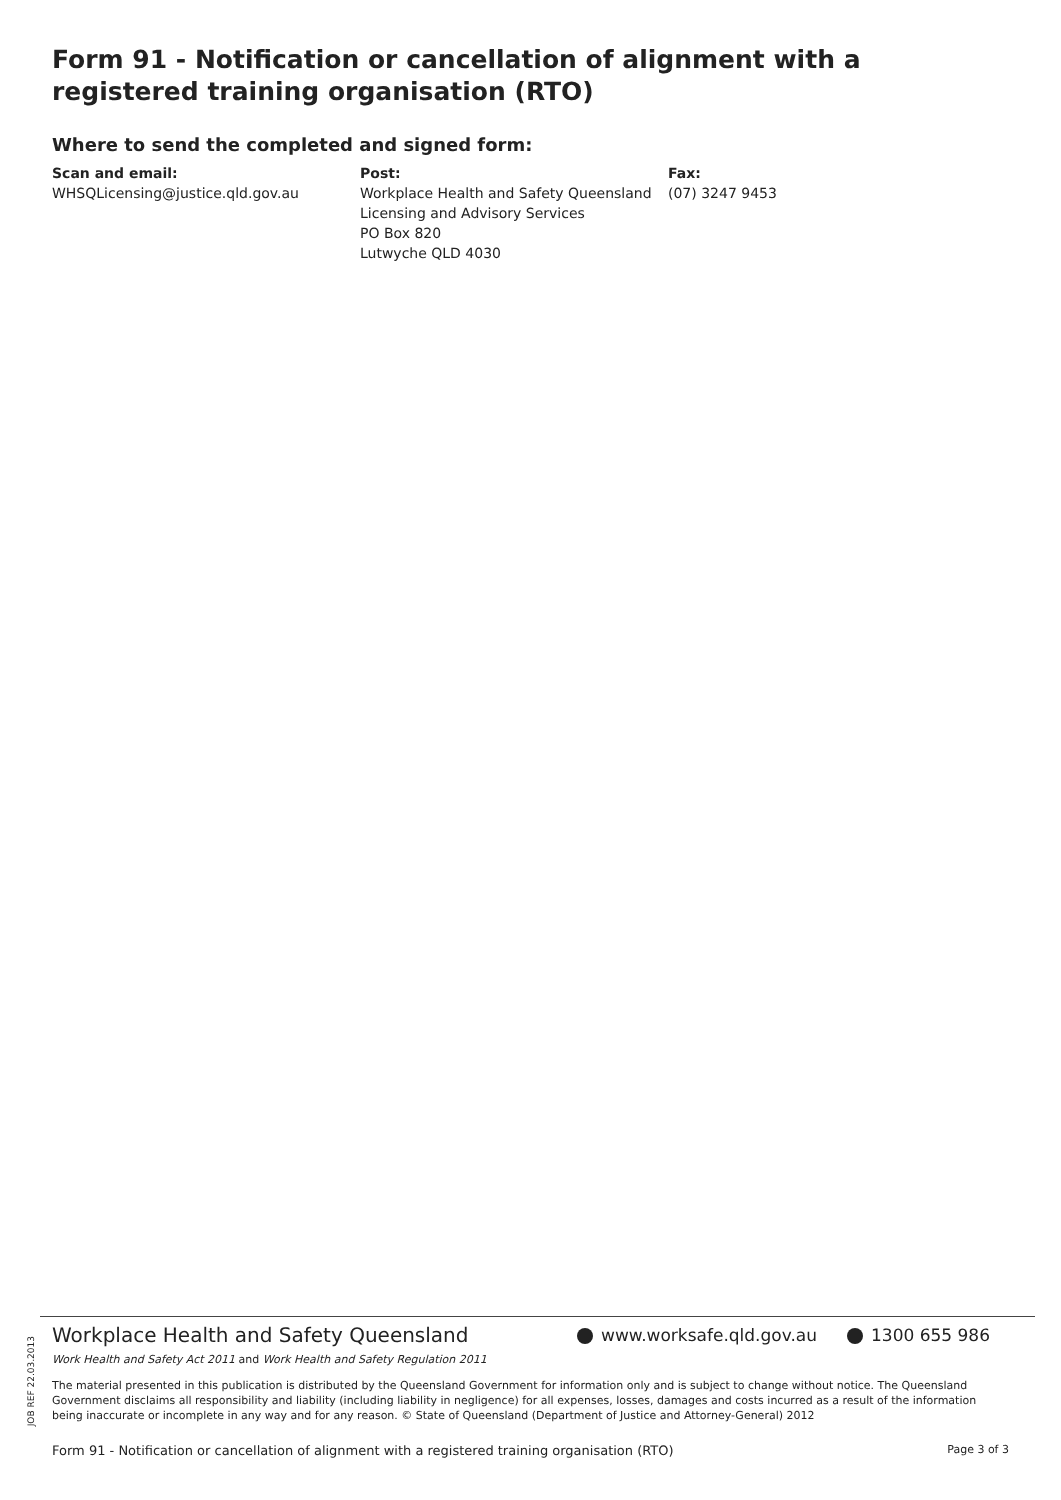Form 91 - Notification or cancellation of alignment with a registered training organisation (RTO)
Where to send the completed and signed form:
Scan and email:
WHSQLicensing@justice.qld.gov.au
Post:
Workplace Health and Safety Queensland
Licensing and Advisory Services
PO Box 820
Lutwyche QLD 4030
Fax:
(07) 3247 9453
JOB REF 22.03.2013
Workplace Health and Safety Queensland www.worksafe.qld.gov.au 1300 655 986
Work Health and Safety Act 2011 and Work Health and Safety Regulation 2011
The material presented in this publication is distributed by the Queensland Government for information only and is subject to change without notice. The Queensland Government disclaims all responsibility and liability (including liability in negligence) for all expenses, losses, damages and costs incurred as a result of the information being inaccurate or incomplete in any way and for any reason. © State of Queensland (Department of Justice and Attorney-General) 2012
Form 91 - Notification or cancellation of alignment with a registered training organisation (RTO) Page 3 of 3